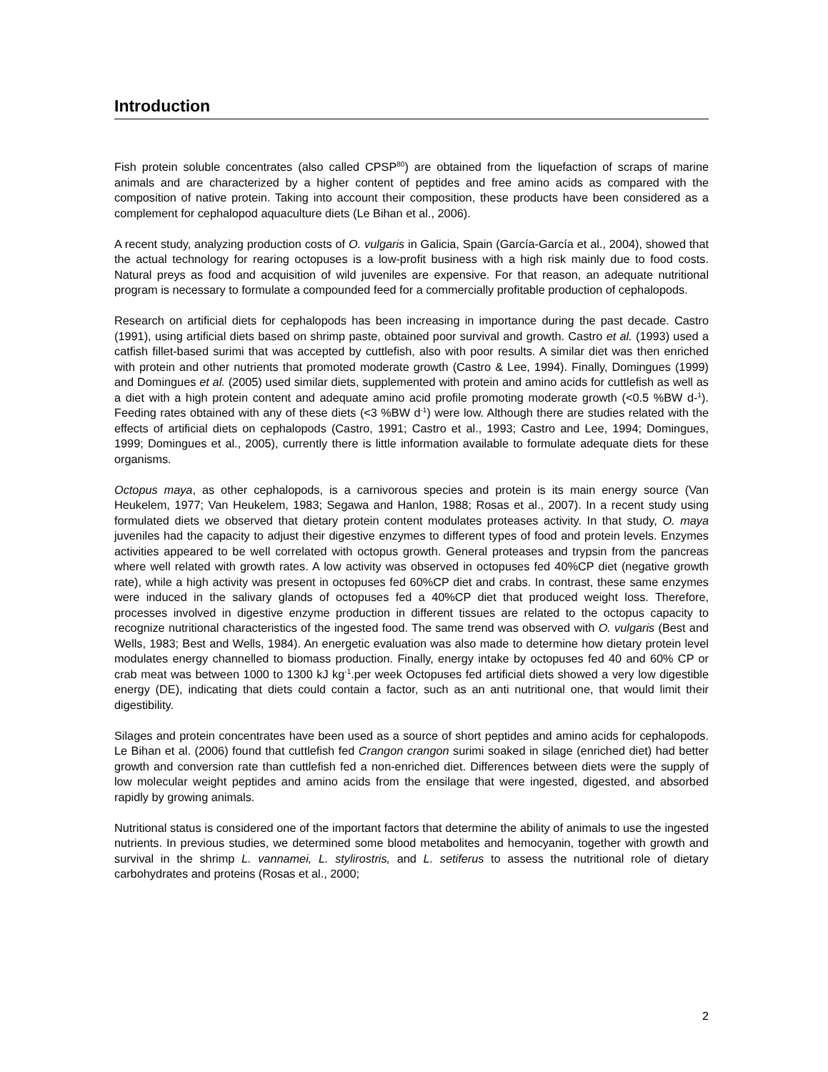Introduction
Fish protein soluble concentrates (also called CPSP<sup>80</sup>) are obtained from the liquefaction of scraps of marine animals and are characterized by a higher content of peptides and free amino acids as compared with the composition of native protein. Taking into account their composition, these products have been considered as a complement for cephalopod aquaculture diets (Le Bihan et al., 2006).
A recent study, analyzing production costs of O. vulgaris in Galicia, Spain (García-García et al., 2004), showed that the actual technology for rearing octopuses is a low-profit business with a high risk mainly due to food costs. Natural preys as food and acquisition of wild juveniles are expensive. For that reason, an adequate nutritional program is necessary to formulate a compounded feed for a commercially profitable production of cephalopods.
Research on artificial diets for cephalopods has been increasing in importance during the past decade. Castro (1991), using artificial diets based on shrimp paste, obtained poor survival and growth. Castro et al. (1993) used a catfish fillet-based surimi that was accepted by cuttlefish, also with poor results. A similar diet was then enriched with protein and other nutrients that promoted moderate growth (Castro & Lee, 1994). Finally, Domingues (1999) and Domingues et al. (2005) used similar diets, supplemented with protein and amino acids for cuttlefish as well as a diet with a high protein content and adequate amino acid profile promoting moderate growth (<0.5 %BW d-<sup>1</sup>). Feeding rates obtained with any of these diets (<3 %BW d<sup>-1</sup>) were low. Although there are studies related with the effects of artificial diets on cephalopods (Castro, 1991; Castro et al., 1993; Castro and Lee, 1994; Domingues, 1999; Domingues et al., 2005), currently there is little information available to formulate adequate diets for these organisms.
Octopus maya, as other cephalopods, is a carnivorous species and protein is its main energy source (Van Heukelem, 1977; Van Heukelem, 1983; Segawa and Hanlon, 1988; Rosas et al., 2007). In a recent study using formulated diets we observed that dietary protein content modulates proteases activity. In that study, O. maya juveniles had the capacity to adjust their digestive enzymes to different types of food and protein levels. Enzymes activities appeared to be well correlated with octopus growth. General proteases and trypsin from the pancreas where well related with growth rates. A low activity was observed in octopuses fed 40%CP diet (negative growth rate), while a high activity was present in octopuses fed 60%CP diet and crabs. In contrast, these same enzymes were induced in the salivary glands of octopuses fed a 40%CP diet that produced weight loss. Therefore, processes involved in digestive enzyme production in different tissues are related to the octopus capacity to recognize nutritional characteristics of the ingested food. The same trend was observed with O. vulgaris (Best and Wells, 1983; Best and Wells, 1984). An energetic evaluation was also made to determine how dietary protein level modulates energy channelled to biomass production. Finally, energy intake by octopuses fed 40 and 60% CP or crab meat was between 1000 to 1300 kJ kg<sup>-1</sup>.per week Octopuses fed artificial diets showed a very low digestible energy (DE), indicating that diets could contain a factor, such as an anti nutritional one, that would limit their digestibility.
Silages and protein concentrates have been used as a source of short peptides and amino acids for cephalopods. Le Bihan et al. (2006) found that cuttlefish fed Crangon crangon surimi soaked in silage (enriched diet) had better growth and conversion rate than cuttlefish fed a non-enriched diet. Differences between diets were the supply of low molecular weight peptides and amino acids from the ensilage that were ingested, digested, and absorbed rapidly by growing animals.
Nutritional status is considered one of the important factors that determine the ability of animals to use the ingested nutrients. In previous studies, we determined some blood metabolites and hemocyanin, together with growth and survival in the shrimp L. vannamei, L. stylirostris, and L. setiferus to assess the nutritional role of dietary carbohydrates and proteins (Rosas et al., 2000;
2